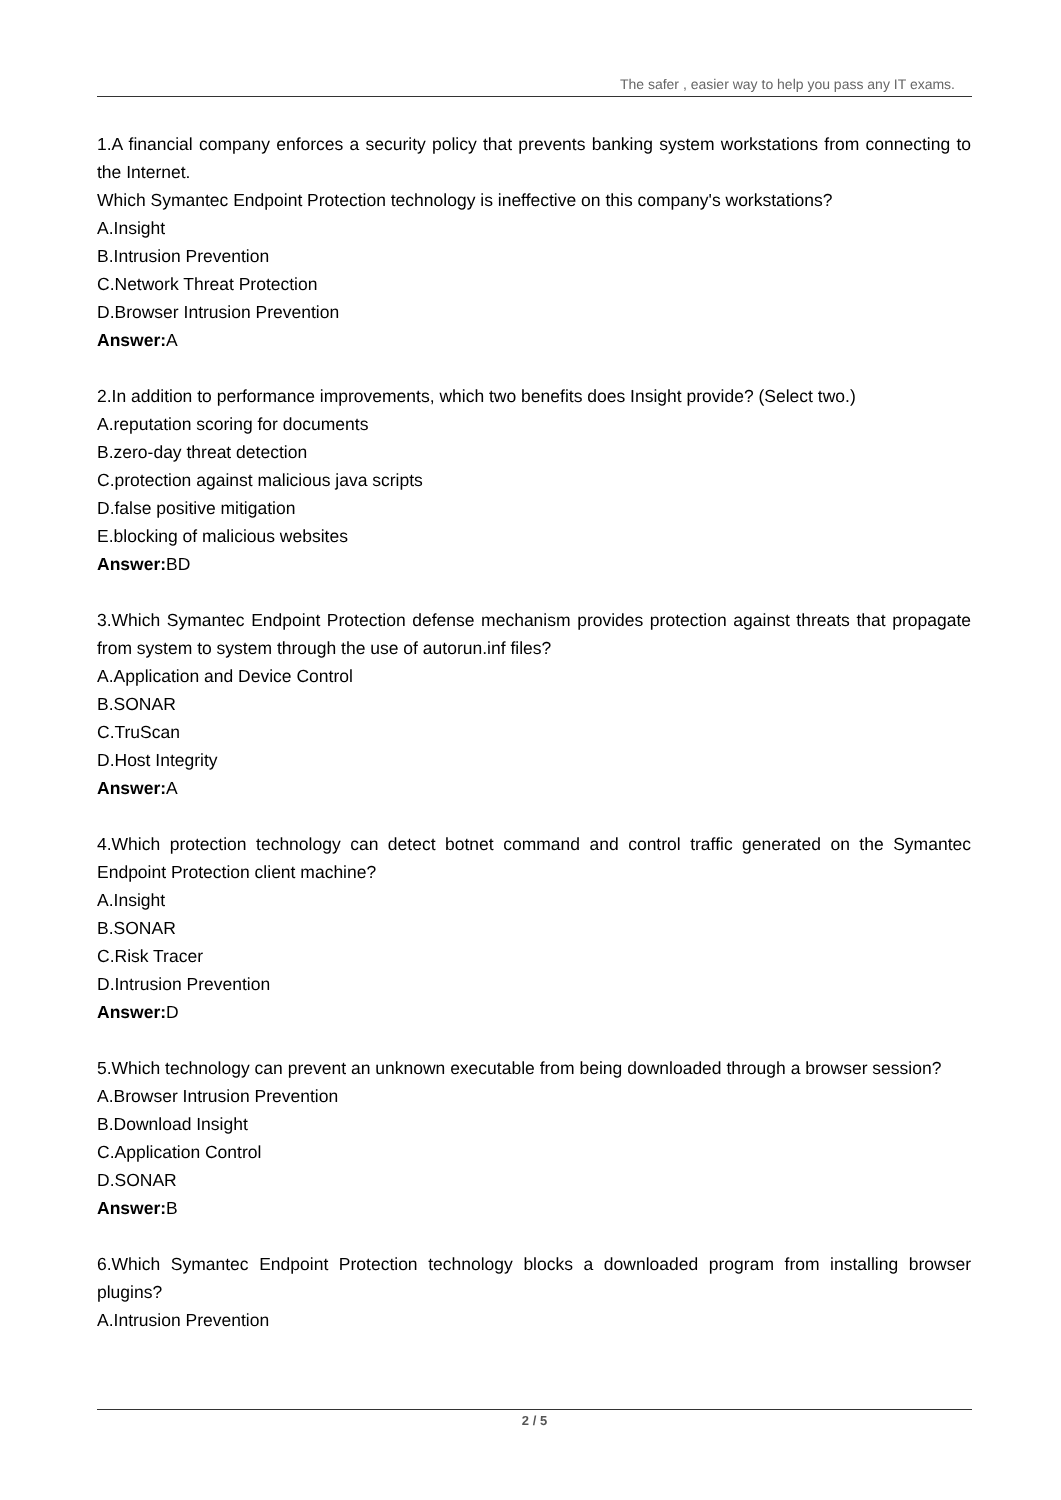The safer , easier way to help you pass any IT exams.
1.A financial company enforces a security policy that prevents banking system workstations from connecting to the Internet.
Which Symantec Endpoint Protection technology is ineffective on this company's workstations?
A.Insight
B.Intrusion Prevention
C.Network Threat Protection
D.Browser Intrusion Prevention
Answer: A
2.In addition to performance improvements, which two benefits does Insight provide? (Select two.)
A.reputation scoring for documents
B.zero-day threat detection
C.protection against malicious java scripts
D.false positive mitigation
E.blocking of malicious websites
Answer: BD
3.Which Symantec Endpoint Protection defense mechanism provides protection against threats that propagate from system to system through the use of autorun.inf files?
A.Application and Device Control
B.SONAR
C.TruScan
D.Host Integrity
Answer: A
4.Which protection technology can detect botnet command and control traffic generated on the Symantec Endpoint Protection client machine?
A.Insight
B.SONAR
C.Risk Tracer
D.Intrusion Prevention
Answer: D
5.Which technology can prevent an unknown executable from being downloaded through a browser session?
A.Browser Intrusion Prevention
B.Download Insight
C.Application Control
D.SONAR
Answer: B
6.Which Symantec Endpoint Protection technology blocks a downloaded program from installing browser plugins?
A.Intrusion Prevention
2 / 5